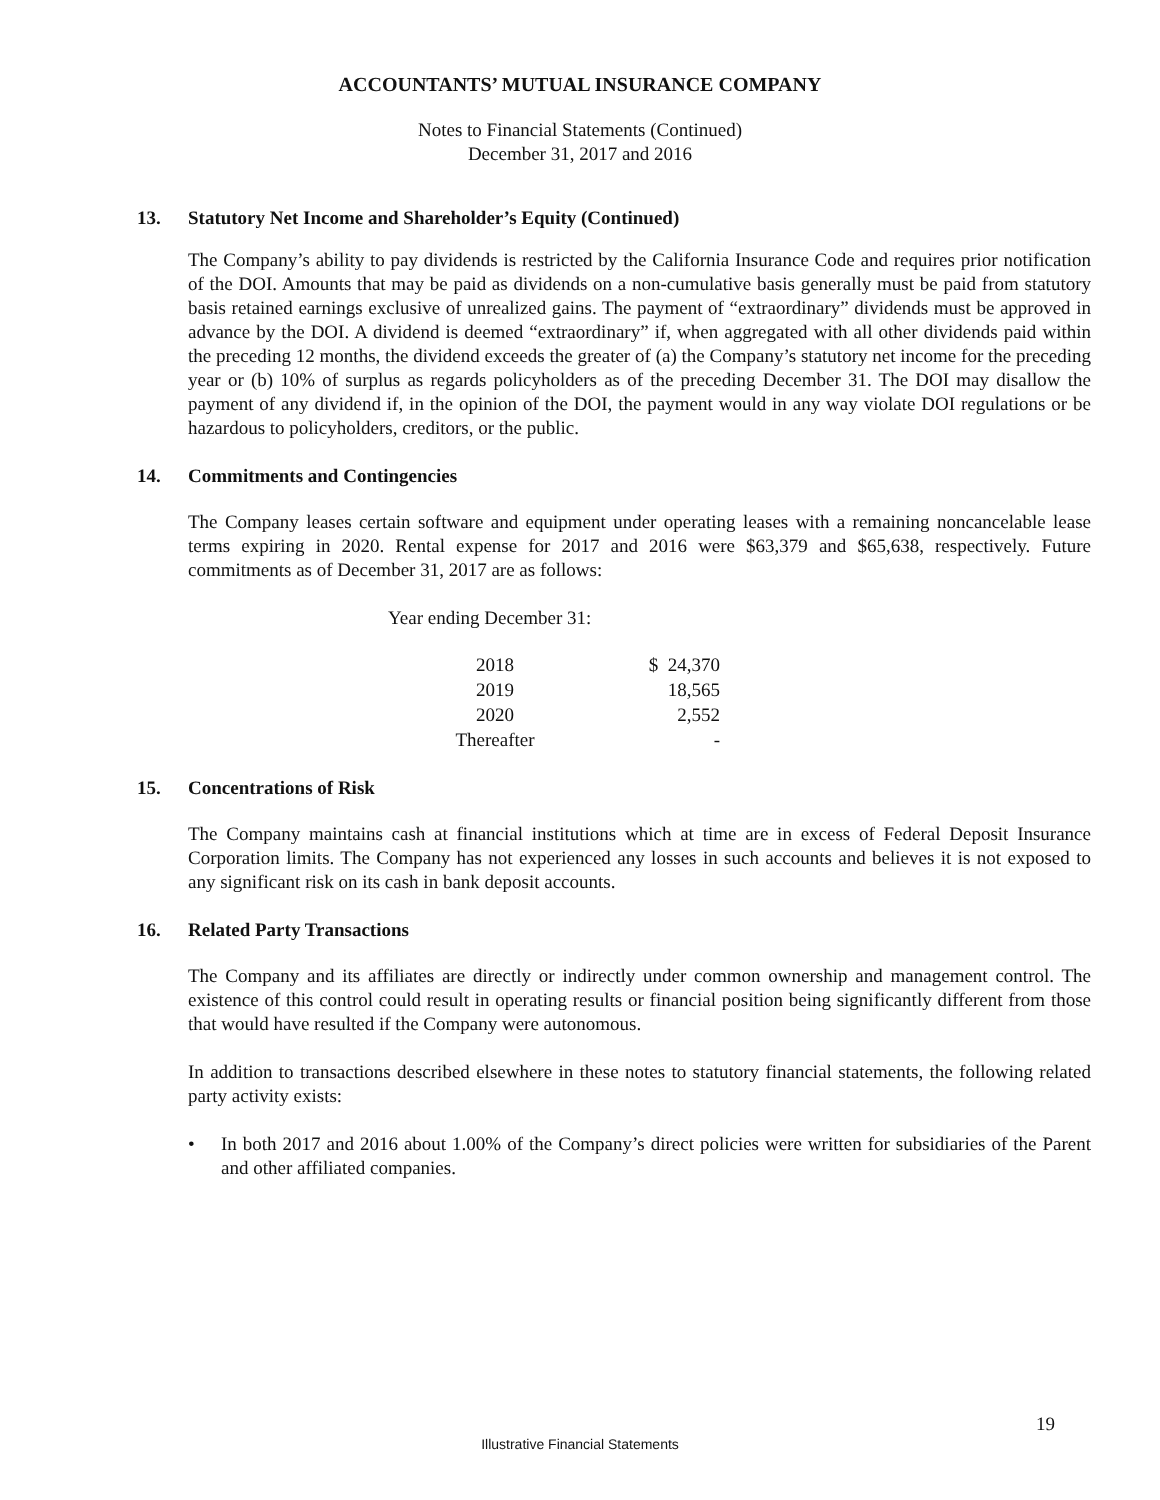ACCOUNTANTS’ MUTUAL INSURANCE COMPANY
Notes to Financial Statements (Continued)
December 31, 2017 and 2016
13. Statutory Net Income and Shareholder’s Equity (Continued)
The Company’s ability to pay dividends is restricted by the California Insurance Code and requires prior notification of the DOI. Amounts that may be paid as dividends on a non-cumulative basis generally must be paid from statutory basis retained earnings exclusive of unrealized gains. The payment of “extraordinary” dividends must be approved in advance by the DOI. A dividend is deemed “extraordinary” if, when aggregated with all other dividends paid within the preceding 12 months, the dividend exceeds the greater of (a) the Company’s statutory net income for the preceding year or (b) 10% of surplus as regards policyholders as of the preceding December 31. The DOI may disallow the payment of any dividend if, in the opinion of the DOI, the payment would in any way violate DOI regulations or be hazardous to policyholders, creditors, or the public.
14. Commitments and Contingencies
The Company leases certain software and equipment under operating leases with a remaining noncancelable lease terms expiring in 2020. Rental expense for 2017 and 2016 were $63,379 and $65,638, respectively. Future commitments as of December 31, 2017 are as follows:
Year ending December 31:
| 2018 | $ 24,370 |
| 2019 | 18,565 |
| 2020 | 2,552 |
| Thereafter | - |
15. Concentrations of Risk
The Company maintains cash at financial institutions which at time are in excess of Federal Deposit Insurance Corporation limits. The Company has not experienced any losses in such accounts and believes it is not exposed to any significant risk on its cash in bank deposit accounts.
16. Related Party Transactions
The Company and its affiliates are directly or indirectly under common ownership and management control. The existence of this control could result in operating results or financial position being significantly different from those that would have resulted if the Company were autonomous.
In addition to transactions described elsewhere in these notes to statutory financial statements, the following related party activity exists:
• In both 2017 and 2016 about 1.00% of the Company’s direct policies were written for subsidiaries of the Parent and other affiliated companies.
19
Illustrative Financial Statements